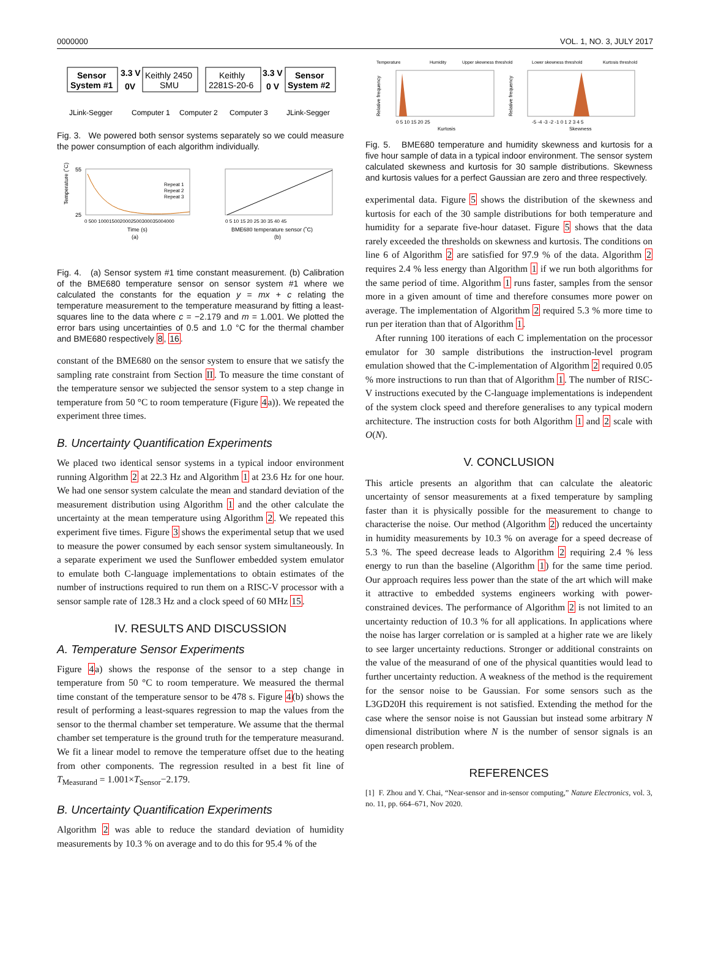0000000 VOL. 1, NO. 3, JULY 2017
Sensor
System #1
3.3 V
0V
Keithly 2450
SMU
Keithly
2281S-20-6
3.3 V
0 V
Sensor
System #2
JLink-Segger
Computer 1
Computer 2
Computer 3
JLink-Segger
Fig. 3. We powered both sensor systems separately so we could measure the power consumption of each algorithm individually.
Repeat 1
Repeat 2
Repeat 3
55
25
0 500 1000150020002500300035004000
Time (s)
(a)
0 5 10 15 20 25 30 35 40 45
BME680 temperature sensor (˚C)
(b)
Temperature (˚C)
Fig. 4. (a) Sensor system #1 time constant measurement. (b) Calibration of the BME680 temperature sensor on sensor system #1 where we calculated the constants for the equation y = mx + c relating the temperature measurement to the temperature measurand by fitting a least-squares line to the data where c = −2.179 and m = 1.001. We plotted the error bars using uncertainties of 0.5 and 1.0 °C for the thermal chamber and BME680 respectively 8, 16.
constant of the BME680 on the sensor system to ensure that we satisfy the sampling rate constraint from Section II. To measure the time constant of the temperature sensor we subjected the sensor system to a step change in temperature from 50 °C to room temperature (Figure 4a)). We repeated the experiment three times.
B. Uncertainty Quantification Experiments
We placed two identical sensor systems in a typical indoor environment running Algorithm 2 at 22.3 Hz and Algorithm 1 at 23.6 Hz for one hour. We had one sensor system calculate the mean and standard deviation of the measurement distribution using Algorithm 1 and the other calculate the uncertainty at the mean temperature using Algorithm 2. We repeated this experiment five times. Figure 3 shows the experimental setup that we used to measure the power consumed by each sensor system simultaneously. In a separate experiment we used the Sunflower embedded system emulator to emulate both C-language implementations to obtain estimates of the number of instructions required to run them on a RISC-V processor with a sensor sample rate of 128.3 Hz and a clock speed of 60 MHz 15.
IV. RESULTS AND DISCUSSION
A. Temperature Sensor Experiments
Figure 4a) shows the response of the sensor to a step change in temperature from 50 °C to room temperature. We measured the thermal time constant of the temperature sensor to be 478 s. Figure 4(b) shows the result of performing a least-squares regression to map the values from the sensor to the thermal chamber set temperature. We assume that the thermal chamber set temperature is the ground truth for the temperature measurand. We fit a linear model to remove the temperature offset due to the heating from other components. The regression resulted in a best fit line of T<sub>Measurand</sub> = 1.001×T<sub>Sensor</sub>−2.179.
B. Uncertainty Quantification Experiments
Algorithm 2 was able to reduce the standard deviation of humidity measurements by 10.3 % on average and to do this for 95.4 % of the
Temperature
Humidity
Upper skewness threshold
Lower skewness threshold
Kurtosis threshold
0 5 10 15 20 25
Kurtosis
-5 -4 -3 -2 -1 0 1 2 3 4 5
Skewness
Relative frequency
Relative frequency
Fig. 5. BME680 temperature and humidity skewness and kurtosis for a five hour sample of data in a typical indoor environment. The sensor system calculated skewness and kurtosis for 30 sample distributions. Skewness and kurtosis values for a perfect Gaussian are zero and three respectively.
experimental data. Figure 5 shows the distribution of the skewness and kurtosis for each of the 30 sample distributions for both temperature and humidity for a separate five-hour dataset. Figure 5 shows that the data rarely exceeded the thresholds on skewness and kurtosis. The conditions on line 6 of Algorithm 2 are satisfied for 97.9 % of the data. Algorithm 2 requires 2.4 % less energy than Algorithm 1 if we run both algorithms for the same period of time. Algorithm 1 runs faster, samples from the sensor more in a given amount of time and therefore consumes more power on average. The implementation of Algorithm 2 required 5.3 % more time to run per iteration than that of Algorithm 1.
After running 100 iterations of each C implementation on the processor emulator for 30 sample distributions the instruction-level program emulation showed that the C-implementation of Algorithm 2 required 0.05 % more instructions to run than that of Algorithm 1. The number of RISC-V instructions executed by the C-language implementations is independent of the system clock speed and therefore generalises to any typical modern architecture. The instruction costs for both Algorithm 1 and 2 scale with O(N).
V. CONCLUSION
This article presents an algorithm that can calculate the aleatoric uncertainty of sensor measurements at a fixed temperature by sampling faster than it is physically possible for the measurement to change to characterise the noise. Our method (Algorithm 2) reduced the uncertainty in humidity measurements by 10.3 % on average for a speed decrease of 5.3 %. The speed decrease leads to Algorithm 2 requiring 2.4 % less energy to run than the baseline (Algorithm 1) for the same time period. Our approach requires less power than the state of the art which will make it attractive to embedded systems engineers working with power-constrained devices. The performance of Algorithm 2 is not limited to an uncertainty reduction of 10.3 % for all applications. In applications where the noise has larger correlation or is sampled at a higher rate we are likely to see larger uncertainty reductions. Stronger or additional constraints on the value of the measurand of one of the physical quantities would lead to further uncertainty reduction. A weakness of the method is the requirement for the sensor noise to be Gaussian. For some sensors such as the L3GD20H this requirement is not satisfied. Extending the method for the case where the sensor noise is not Gaussian but instead some arbitrary N dimensional distribution where N is the number of sensor signals is an open research problem.
REFERENCES
[1] F. Zhou and Y. Chai, “Near-sensor and in-sensor computing,” Nature Electronics, vol. 3, no. 11, pp. 664–671, Nov 2020.